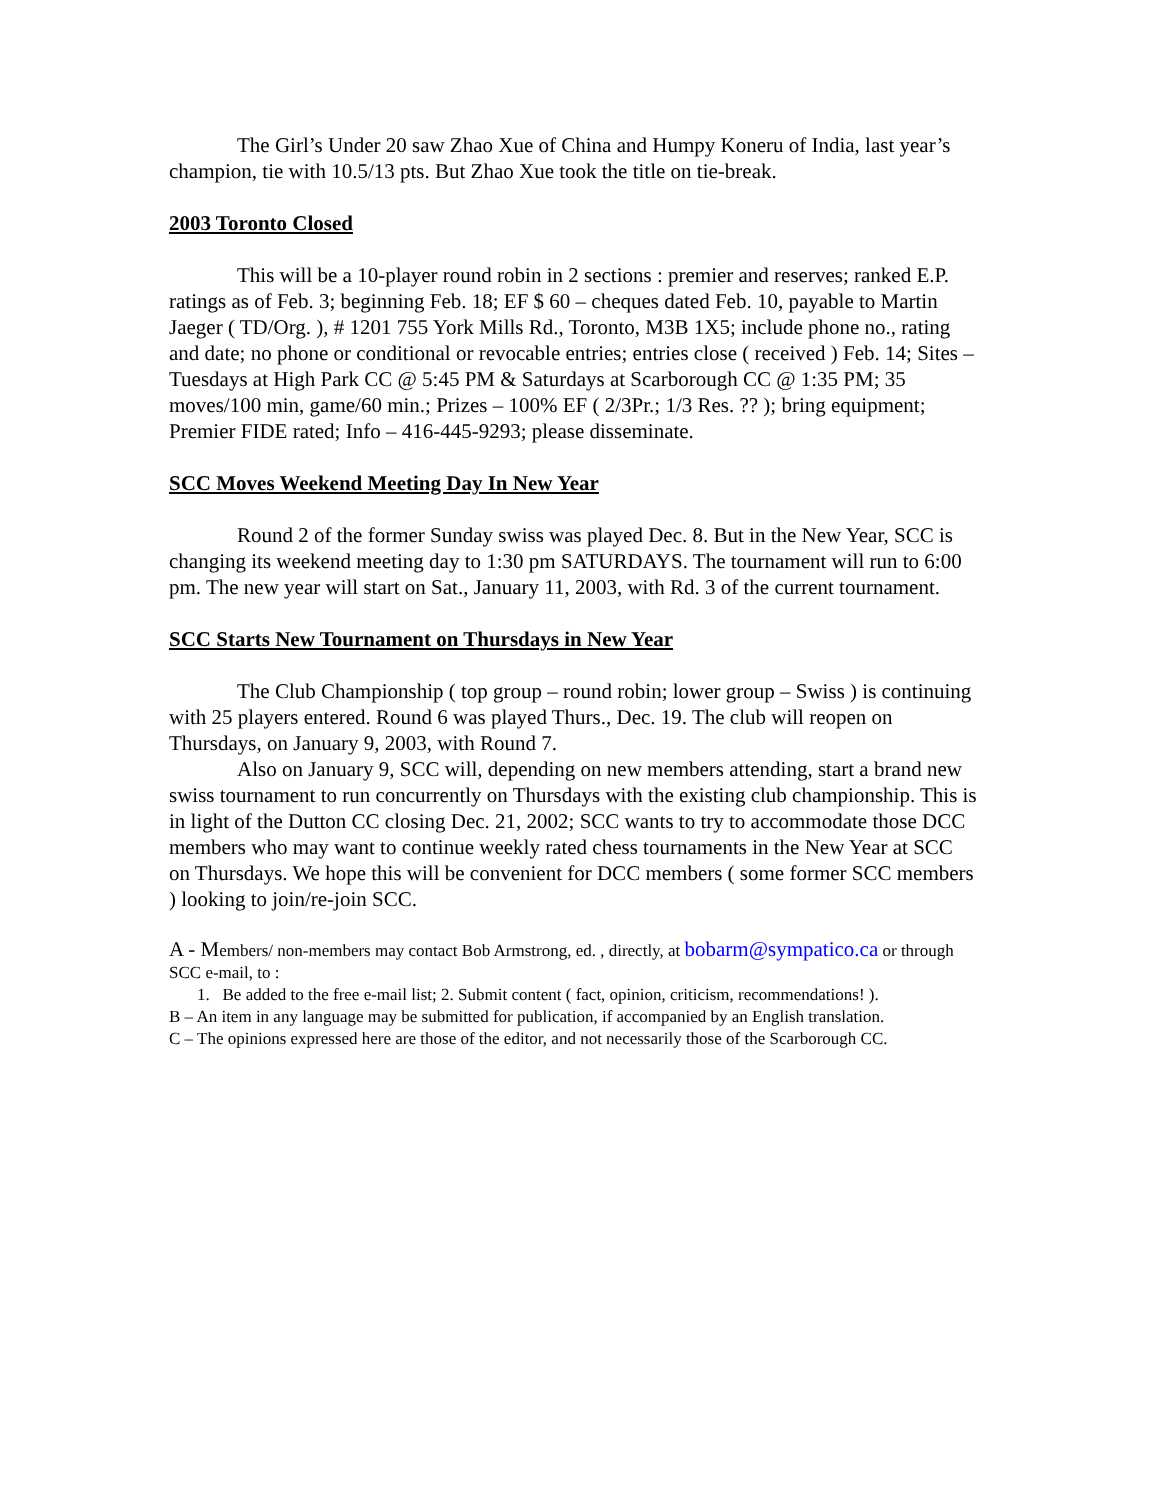The Girl’s Under 20 saw Zhao Xue of China and Humpy Koneru of India, last year’s champion, tie with 10.5/13 pts. But Zhao Xue took the title on tie-break.
2003 Toronto Closed
This will be a 10-player round robin in 2 sections : premier and reserves; ranked E.P. ratings as of Feb. 3; beginning Feb. 18; EF $ 60 – cheques dated Feb. 10, payable to Martin Jaeger ( TD/Org. ), # 1201 755 York Mills Rd., Toronto, M3B 1X5; include phone no., rating and date; no phone or conditional or revocable entries; entries close ( received ) Feb. 14; Sites – Tuesdays at High Park CC @ 5:45 PM & Saturdays at Scarborough CC @ 1:35 PM; 35 moves/100 min, game/60 min.; Prizes – 100% EF ( 2/3Pr.; 1/3 Res. ?? ); bring equipment; Premier FIDE rated; Info – 416-445-9293; please disseminate.
SCC Moves Weekend Meeting Day In New Year
Round 2 of the former Sunday swiss was played Dec. 8. But in the New Year, SCC is changing its weekend meeting day to 1:30 pm SATURDAYS. The tournament will run to 6:00 pm. The new year will start on Sat., January 11, 2003, with Rd. 3 of the current tournament.
SCC Starts New Tournament on Thursdays in New Year
The Club Championship ( top group – round robin; lower group – Swiss ) is continuing with 25 players entered. Round 6 was played Thurs., Dec. 19. The club will reopen on Thursdays, on January 9, 2003, with Round 7.
Also on January 9, SCC will, depending on new members attending, start a brand new swiss tournament to run concurrently on Thursdays with the existing club championship. This is in light of the Dutton CC closing Dec. 21, 2002; SCC wants to try to accommodate those DCC members who may want to continue weekly rated chess tournaments in the New Year at SCC on Thursdays. We hope this will be convenient for DCC members ( some former SCC members ) looking to join/re-join SCC.
A - Members/ non-members may contact Bob Armstrong, ed. , directly, at bobarm@sympatico.ca or through SCC e-mail, to :
1. Be added to the free e-mail list; 2. Submit content ( fact, opinion, criticism, recommendations! ).
B – An item in any language may be submitted for publication, if accompanied by an English translation.
C – The opinions expressed here are those of the editor, and not necessarily those of the Scarborough CC.